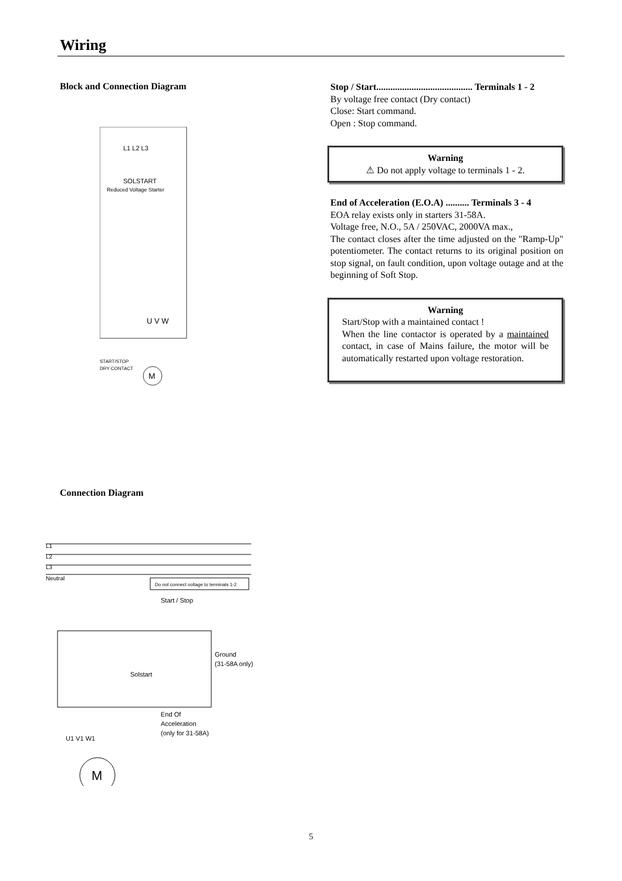Wiring
Block and Connection Diagram
L1 L2 L3
SOLSTART
Reduced Voltage Starter
U V W
START/STOP
DRY CONTACT
M
Connection Diagram
L1
L2
L3
Neutral
Do not connect voltage to terminals 1-2
Start / Stop
Solstart
Ground
(31-58A only)
End Of
Acceleration
(only for 31-58A)
U1 V1 W1
M
Stop / Start......................................... Terminals 1 - 2
By voltage free contact (Dry contact)
Close: Start command.
Open : Stop command.
Warning
⚠ Do not apply voltage to terminals 1 - 2.
End of Acceleration (E.O.A) .......... Terminals 3 - 4
EOA relay exists only in starters 31-58A.
Voltage free, N.O., 5A / 250VAC, 2000VA max.,
The contact closes after the time adjusted on the "Ramp-Up" potentiometer. The contact returns to its original position on stop signal, on fault condition, upon voltage outage and at the beginning of Soft Stop.
Warning
Start/Stop with a maintained contact !
When the line contactor is operated by a maintained contact, in case of Mains failure, the motor will be automatically restarted upon voltage restoration.
5